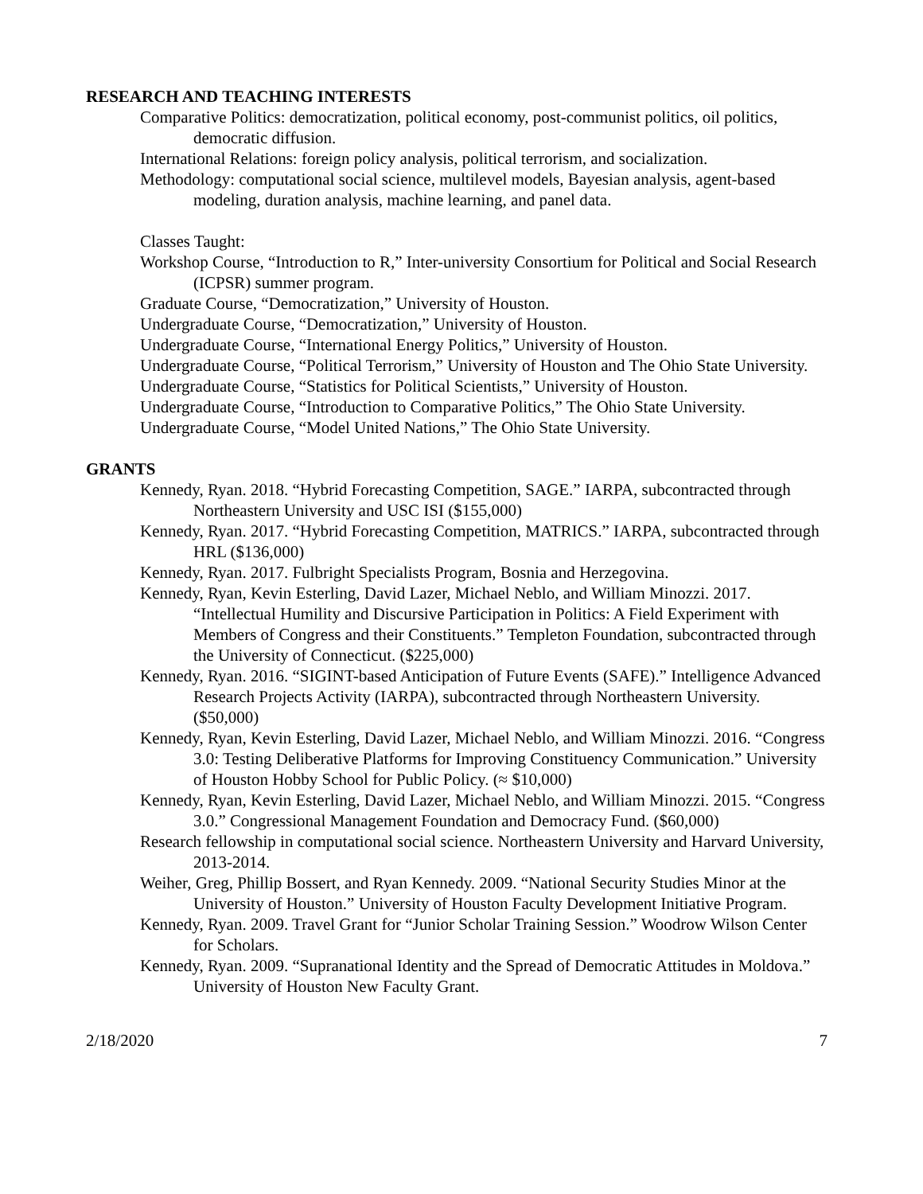RESEARCH AND TEACHING INTERESTS
Comparative Politics: democratization, political economy, post-communist politics, oil politics, democratic diffusion.
International Relations: foreign policy analysis, political terrorism, and socialization.
Methodology: computational social science, multilevel models, Bayesian analysis, agent-based modeling, duration analysis, machine learning, and panel data.
Classes Taught:
Workshop Course, “Introduction to R,” Inter-university Consortium for Political and Social Research (ICPSR) summer program.
Graduate Course, “Democratization,” University of Houston.
Undergraduate Course, “Democratization,” University of Houston.
Undergraduate Course, “International Energy Politics,” University of Houston.
Undergraduate Course, “Political Terrorism,” University of Houston and The Ohio State University.
Undergraduate Course, “Statistics for Political Scientists,” University of Houston.
Undergraduate Course, “Introduction to Comparative Politics,” The Ohio State University.
Undergraduate Course, “Model United Nations,” The Ohio State University.
GRANTS
Kennedy, Ryan. 2018. “Hybrid Forecasting Competition, SAGE.” IARPA, subcontracted through Northeastern University and USC ISI ($155,000)
Kennedy, Ryan. 2017. “Hybrid Forecasting Competition, MATRICS.” IARPA, subcontracted through HRL ($136,000)
Kennedy, Ryan. 2017. Fulbright Specialists Program, Bosnia and Herzegovina.
Kennedy, Ryan, Kevin Esterling, David Lazer, Michael Neblo, and William Minozzi. 2017. “Intellectual Humility and Discursive Participation in Politics: A Field Experiment with Members of Congress and their Constituents.” Templeton Foundation, subcontracted through the University of Connecticut. ($225,000)
Kennedy, Ryan. 2016. “SIGINT-based Anticipation of Future Events (SAFE).” Intelligence Advanced Research Projects Activity (IARPA), subcontracted through Northeastern University. ($50,000)
Kennedy, Ryan, Kevin Esterling, David Lazer, Michael Neblo, and William Minozzi. 2016. “Congress 3.0: Testing Deliberative Platforms for Improving Constituency Communication.” University of Houston Hobby School for Public Policy. (≈ $10,000)
Kennedy, Ryan, Kevin Esterling, David Lazer, Michael Neblo, and William Minozzi. 2015. “Congress 3.0.” Congressional Management Foundation and Democracy Fund. ($60,000)
Research fellowship in computational social science. Northeastern University and Harvard University, 2013-2014.
Weiher, Greg, Phillip Bossert, and Ryan Kennedy. 2009. “National Security Studies Minor at the University of Houston.” University of Houston Faculty Development Initiative Program.
Kennedy, Ryan. 2009. Travel Grant for “Junior Scholar Training Session.” Woodrow Wilson Center for Scholars.
Kennedy, Ryan. 2009. “Supranational Identity and the Spread of Democratic Attitudes in Moldova.” University of Houston New Faculty Grant.
2/18/2020 7